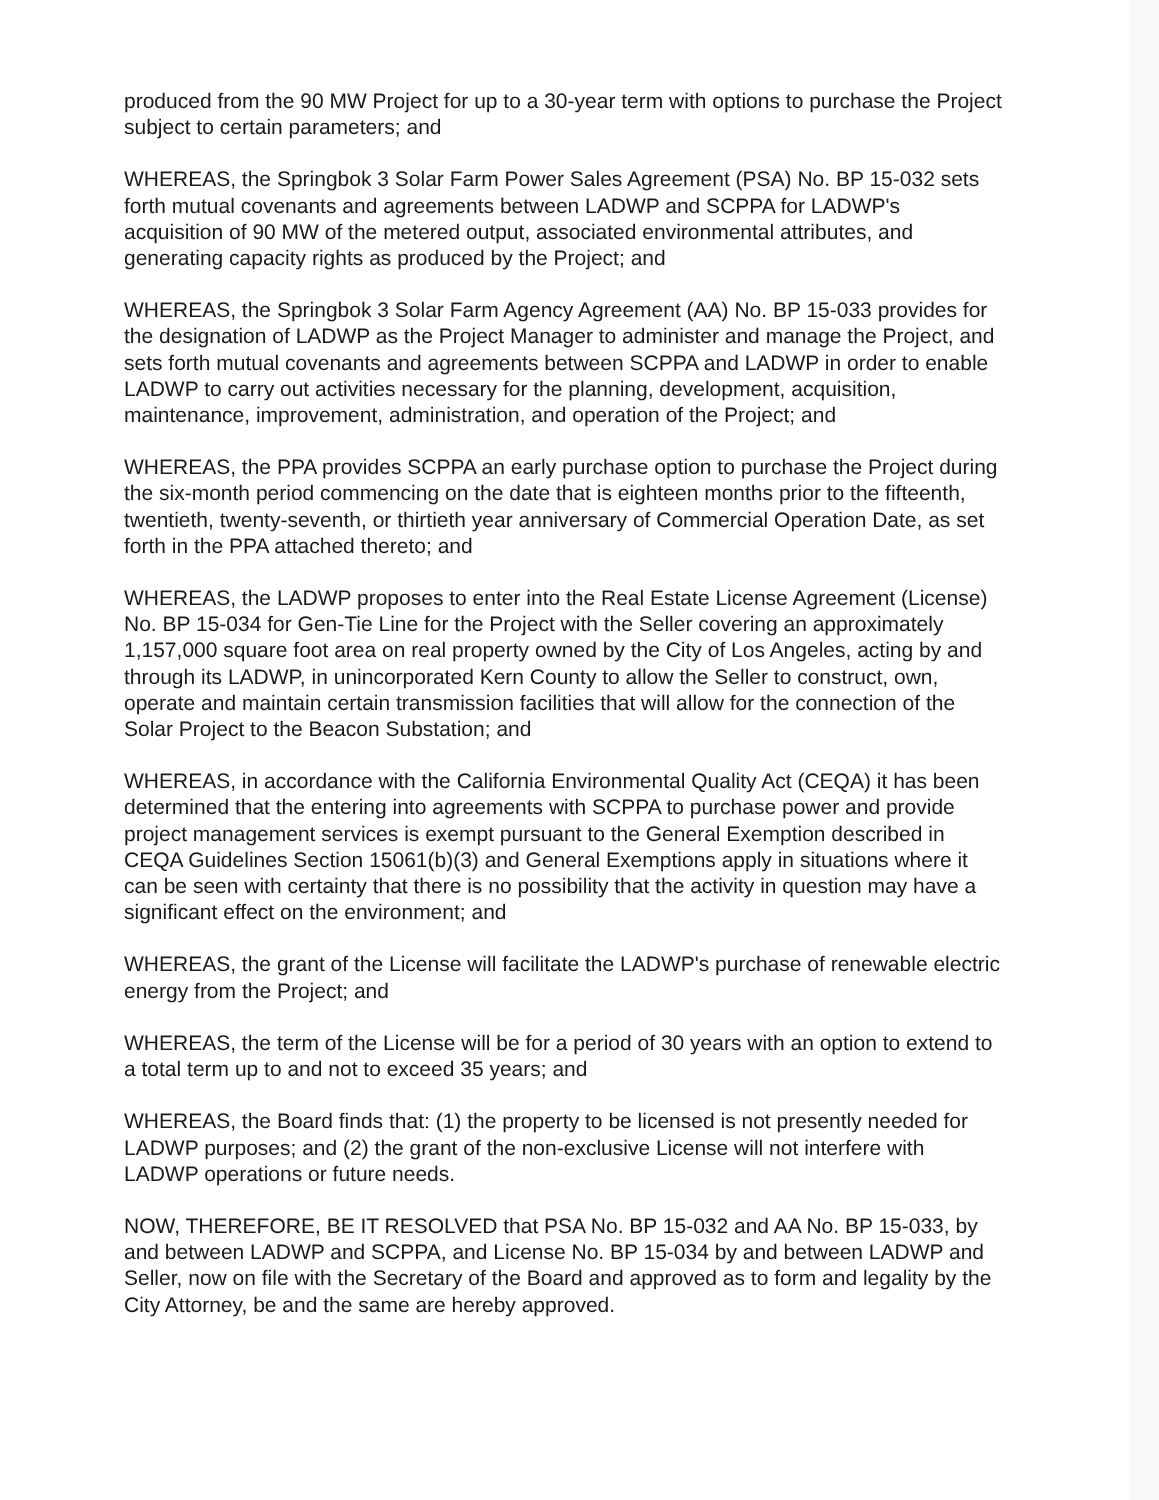produced from the 90 MW Project for up to a 30-year term with options to purchase the Project subject to certain parameters; and
WHEREAS, the Springbok 3 Solar Farm Power Sales Agreement (PSA) No. BP 15-032 sets forth mutual covenants and agreements between LADWP and SCPPA for LADWP's acquisition of 90 MW of the metered output, associated environmental attributes, and generating capacity rights as produced by the Project; and
WHEREAS, the Springbok 3 Solar Farm Agency Agreement (AA) No. BP 15-033 provides for the designation of LADWP as the Project Manager to administer and manage the Project, and sets forth mutual covenants and agreements between SCPPA and LADWP in order to enable LADWP to carry out activities necessary for the planning, development, acquisition, maintenance, improvement, administration, and operation of the Project; and
WHEREAS, the PPA provides SCPPA an early purchase option to purchase the Project during the six-month period commencing on the date that is eighteen months prior to the fifteenth, twentieth, twenty-seventh, or thirtieth year anniversary of Commercial Operation Date, as set forth in the PPA attached thereto; and
WHEREAS, the LADWP proposes to enter into the Real Estate License Agreement (License) No. BP 15-034 for Gen-Tie Line for the Project with the Seller covering an approximately 1,157,000 square foot area on real property owned by the City of Los Angeles, acting by and through its LADWP, in unincorporated Kern County to allow the Seller to construct, own, operate and maintain certain transmission facilities that will allow for the connection of the Solar Project to the Beacon Substation; and
WHEREAS, in accordance with the California Environmental Quality Act (CEQA) it has been determined that the entering into agreements with SCPPA to purchase power and provide project management services is exempt pursuant to the General Exemption described in CEQA Guidelines Section 15061(b)(3) and General Exemptions apply in situations where it can be seen with certainty that there is no possibility that the activity in question may have a significant effect on the environment; and
WHEREAS, the grant of the License will facilitate the LADWP's purchase of renewable electric energy from the Project; and
WHEREAS, the term of the License will be for a period of 30 years with an option to extend to a total term up to and not to exceed 35 years; and
WHEREAS, the Board finds that: (1) the property to be licensed is not presently needed for LADWP purposes; and (2) the grant of the non-exclusive License will not interfere with LADWP operations or future needs.
NOW, THEREFORE, BE IT RESOLVED that PSA No. BP 15-032 and AA No. BP 15-033, by and between LADWP and SCPPA, and License No. BP 15-034 by and between LADWP and Seller, now on file with the Secretary of the Board and approved as to form and legality by the City Attorney, be and the same are hereby approved.